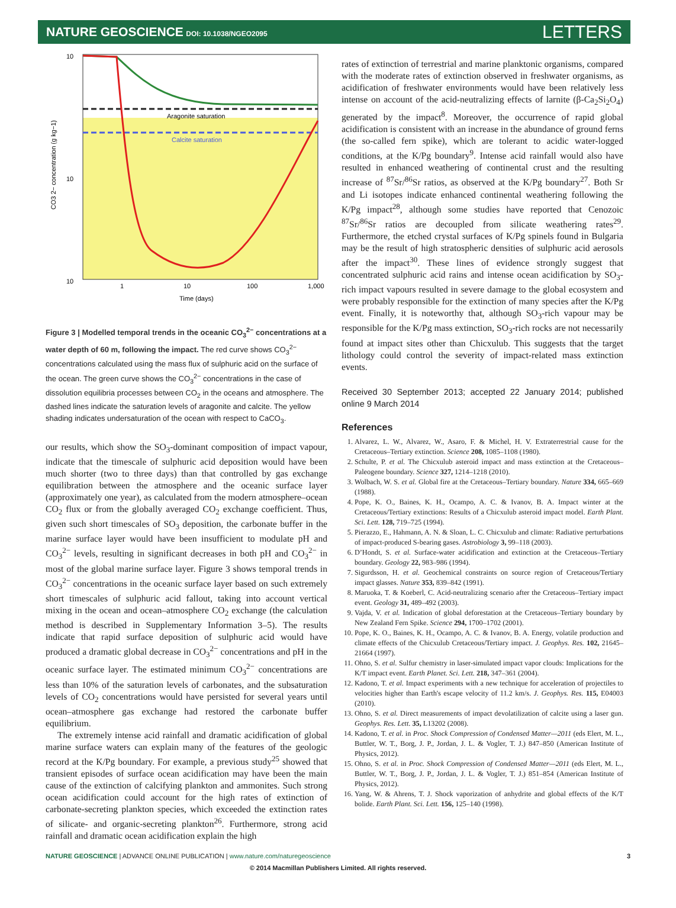NATURE GEOSCIENCE DOI: 10.1038/NGEO2095
LETTERS
Aragonite saturation
Calcite saturation
10
10
10
1
10
100
1,000
Time (days)
CO3 2− concentration (g kg−1)
Figure 3 | Modelled temporal trends in the oceanic CO<sub>3</sub><sup>2−</sup> concentrations at a water depth of 60 m, following the impact. The red curve shows CO<sub>3</sub><sup>2−</sup> concentrations calculated using the mass flux of sulphuric acid on the surface of the ocean. The green curve shows the CO<sub>3</sub><sup>2−</sup> concentrations in the case of dissolution equilibria processes between CO<sub>2</sub> in the oceans and atmosphere. The dashed lines indicate the saturation levels of aragonite and calcite. The yellow shading indicates undersaturation of the ocean with respect to CaCO<sub>3</sub>.
our results, which show the SO<sub>3</sub>-dominant composition of impact vapour, indicate that the timescale of sulphuric acid deposition would have been much shorter (two to three days) than that controlled by gas exchange equilibration between the atmosphere and the oceanic surface layer (approximately one year), as calculated from the modern atmosphere–ocean CO<sub>2</sub> flux or from the globally averaged CO<sub>2</sub> exchange coefficient. Thus, given such short timescales of SO<sub>3</sub> deposition, the carbonate buffer in the marine surface layer would have been insufficient to modulate pH and CO<sub>3</sub><sup>2−</sup> levels, resulting in significant decreases in both pH and CO<sub>3</sub><sup>2−</sup> in most of the global marine surface layer. Figure 3 shows temporal trends in CO<sub>3</sub><sup>2−</sup> concentrations in the oceanic surface layer based on such extremely short timescales of sulphuric acid fallout, taking into account vertical mixing in the ocean and ocean–atmosphere CO<sub>2</sub> exchange (the calculation method is described in Supplementary Information 3–5). The results indicate that rapid surface deposition of sulphuric acid would have produced a dramatic global decrease in CO<sub>3</sub><sup>2−</sup> concentrations and pH in the oceanic surface layer. The estimated minimum CO<sub>3</sub><sup>2−</sup> concentrations are less than 10% of the saturation levels of carbonates, and the subsaturation levels of CO<sub>2</sub> concentrations would have persisted for several years until ocean–atmosphere gas exchange had restored the carbonate buffer equilibrium.
The extremely intense acid rainfall and dramatic acidification of global marine surface waters can explain many of the features of the geologic record at the K/Pg boundary. For example, a previous study<sup>25</sup> showed that transient episodes of surface ocean acidification may have been the main cause of the extinction of calcifying plankton and ammonites. Such strong ocean acidification could account for the high rates of extinction of carbonate-secreting plankton species, which exceeded the extinction rates of silicate- and organic-secreting plankton<sup>26</sup>. Furthermore, strong acid rainfall and dramatic ocean acidification explain the high
rates of extinction of terrestrial and marine planktonic organisms, compared with the moderate rates of extinction observed in freshwater organisms, as acidification of freshwater environments would have been relatively less intense on account of the acid-neutralizing effects of larnite (β-Ca<sub>2</sub>Si<sub>2</sub>O<sub>4</sub>) generated by the impact<sup>8</sup>. Moreover, the occurrence of rapid global acidification is consistent with an increase in the abundance of ground ferns (the so-called fern spike), which are tolerant to acidic water-logged conditions, at the K/Pg boundary<sup>9</sup>. Intense acid rainfall would also have resulted in enhanced weathering of continental crust and the resulting increase of <sup>87</sup>Sr/<sup>86</sup>Sr ratios, as observed at the K/Pg boundary<sup>27</sup>. Both Sr and Li isotopes indicate enhanced continental weathering following the K/Pg impact<sup>28</sup>, although some studies have reported that Cenozoic <sup>87</sup>Sr/<sup>86</sup>Sr ratios are decoupled from silicate weathering rates<sup>29</sup>. Furthermore, the etched crystal surfaces of K/Pg spinels found in Bulgaria may be the result of high stratospheric densities of sulphuric acid aerosols after the impact<sup>30</sup>. These lines of evidence strongly suggest that concentrated sulphuric acid rains and intense ocean acidification by SO<sub>3</sub>-rich impact vapours resulted in severe damage to the global ecosystem and were probably responsible for the extinction of many species after the K/Pg event. Finally, it is noteworthy that, although SO<sub>3</sub>-rich vapour may be responsible for the K/Pg mass extinction, SO<sub>3</sub>-rich rocks are not necessarily found at impact sites other than Chicxulub. This suggests that the target lithology could control the severity of impact-related mass extinction events.
Received 30 September 2013; accepted 22 January 2014; published online 9 March 2014
References
1. Alvarez, L. W., Alvarez, W., Asaro, F. & Michel, H. V. Extraterrestrial cause for the Cretaceous–Tertiary extinction. Science 208, 1085–1108 (1980).
2. Schulte, P. et al. The Chicxulub asteroid impact and mass extinction at the Cretaceous–Paleogene boundary. Science 327, 1214–1218 (2010).
3. Wolbach, W. S. et al. Global fire at the Cretaceous–Tertiary boundary. Nature 334, 665–669 (1988).
4. Pope, K. O., Baines, K. H., Ocampo, A. C. & Ivanov, B. A. Impact winter at the Cretaceous/Tertiary extinctions: Results of a Chicxulub asteroid impact model. Earth Plant. Sci. Lett. 128, 719–725 (1994).
5. Pierazzo, E., Hahmann, A. N. & Sloan, L. C. Chicxulub and climate: Radiative perturbations of impact-produced S-bearing gases. Astrobiology 3, 99–118 (2003).
6. D’Hondt, S. et al. Surface-water acidification and extinction at the Cretaceous–Tertiary boundary. Geology 22, 983–986 (1994).
7. Sigurdsson, H. et al. Geochemical constraints on source region of Cretaceous/Tertiary impact glasses. Nature 353, 839–842 (1991).
8. Maruoka, T. & Koeberl, C. Acid-neutralizing scenario after the Cretaceous–Tertiary impact event. Geology 31, 489–492 (2003).
9. Vajda, V. et al. Indication of global deforestation at the Cretaceous–Tertiary boundary by New Zealand Fern Spike. Science 294, 1700–1702 (2001).
10. Pope, K. O., Baines, K. H., Ocampo, A. C. & Ivanov, B. A. Energy, volatile production and climate effects of the Chicxulub Cretaceous/Tertiary impact. J. Geophys. Res. 102, 21645–21664 (1997).
11. Ohno, S. et al. Sulfur chemistry in laser-simulated impact vapor clouds: Implications for the K/T impact event. Earth Planet. Sci. Lett. 218, 347–361 (2004).
12. Kadono, T. et al. Impact experiments with a new technique for acceleration of projectiles to velocities higher than Earth's escape velocity of 11.2 km/s. J. Geophys. Res. 115, E04003 (2010).
13. Ohno, S. et al. Direct measurements of impact devolatilization of calcite using a laser gun. Geophys. Res. Lett. 35, L13202 (2008).
14. Kadono, T. et al. in Proc. Shock Compression of Condensed Matter—2011 (eds Elert, M. L., Buttler, W. T., Borg, J. P., Jordan, J. L. & Vogler, T. J.) 847–850 (American Institute of Physics, 2012).
15. Ohno, S. et al. in Proc. Shock Compression of Condensed Matter—2011 (eds Elert, M. L., Buttler, W. T., Borg, J. P., Jordan, J. L. & Vogler, T. J.) 851–854 (American Institute of Physics, 2012).
16. Yang, W. & Ahrens, T. J. Shock vaporization of anhydrite and global effects of the K/T bolide. Earth Plant. Sci. Lett. 156, 125–140 (1998).
NATURE GEOSCIENCE | ADVANCE ONLINE PUBLICATION | www.nature.com/naturegeoscience 3
© 2014 Macmillan Publishers Limited. All rights reserved.